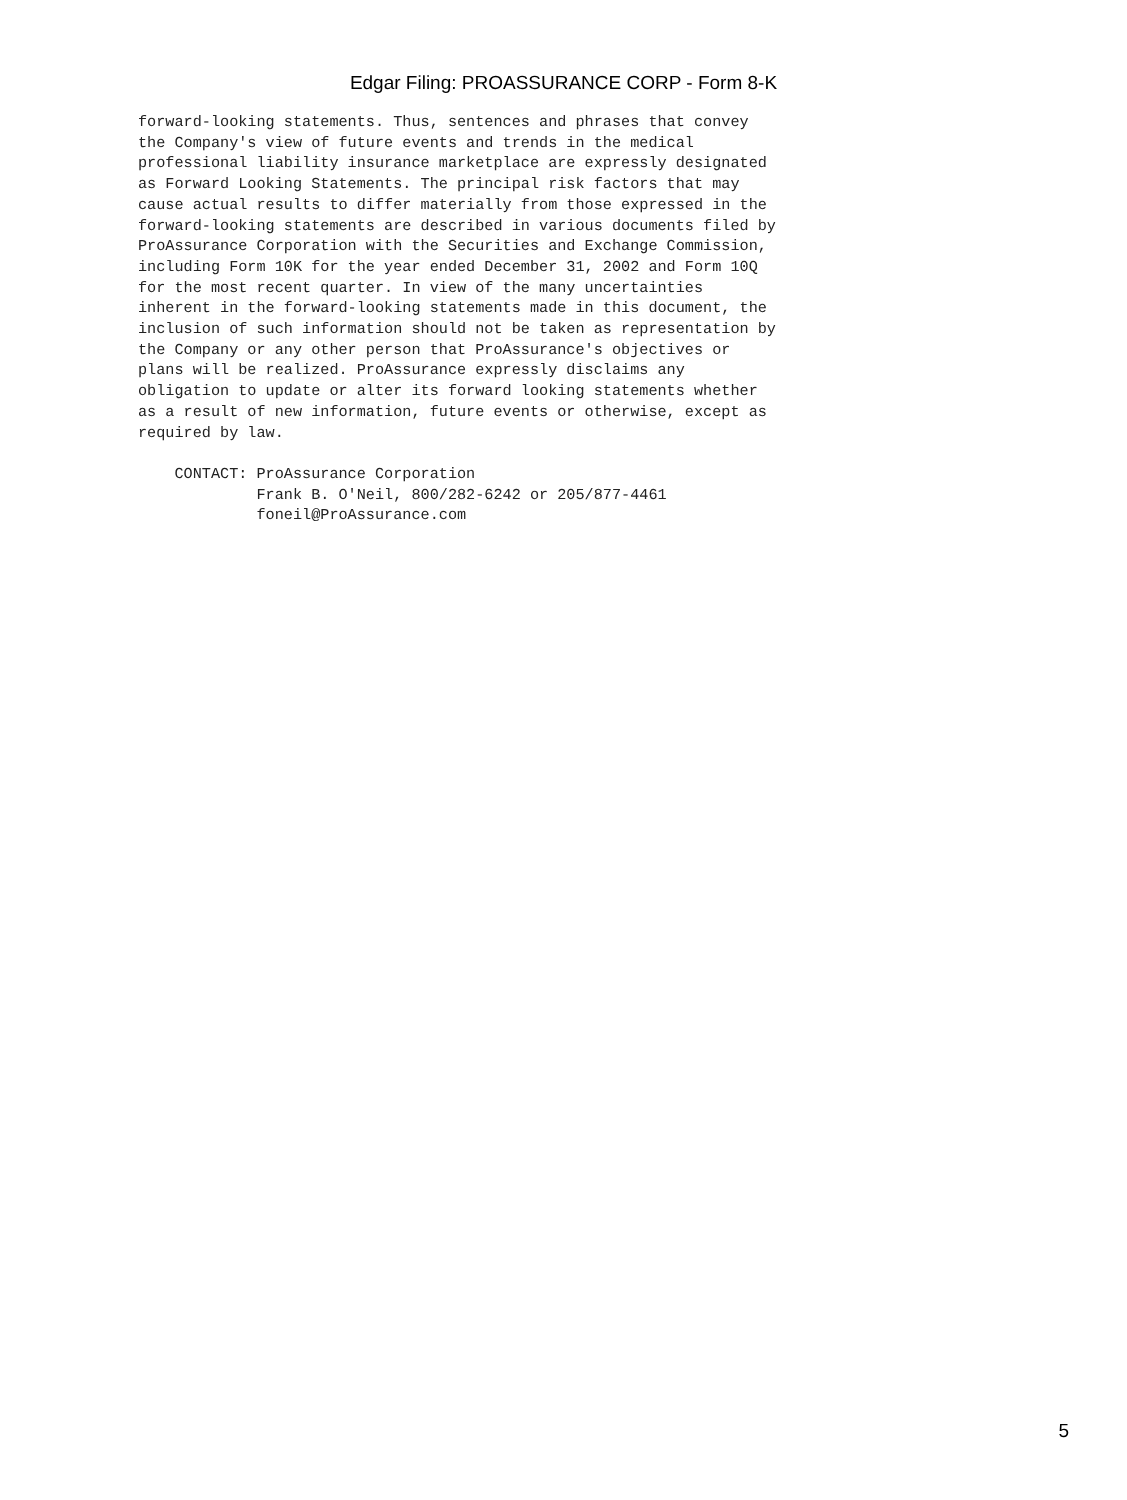Edgar Filing: PROASSURANCE CORP - Form 8-K
forward-looking statements. Thus, sentences and phrases that convey
the Company's view of future events and trends in the medical
professional liability insurance marketplace are expressly designated
as Forward Looking Statements. The principal risk factors that may
cause actual results to differ materially from those expressed in the
forward-looking statements are described in various documents filed by
ProAssurance Corporation with the Securities and Exchange Commission,
including Form 10K for the year ended December 31, 2002 and Form 10Q
for the most recent quarter. In view of the many uncertainties
inherent in the forward-looking statements made in this document, the
inclusion of such information should not be taken as representation by
the Company or any other person that ProAssurance's objectives or
plans will be realized. ProAssurance expressly disclaims any
obligation to update or alter its forward looking statements whether
as a result of new information, future events or otherwise, except as
required by law.

    CONTACT: ProAssurance Corporation
             Frank B. O'Neil, 800/282-6242 or 205/877-4461
             foneil@ProAssurance.com
5